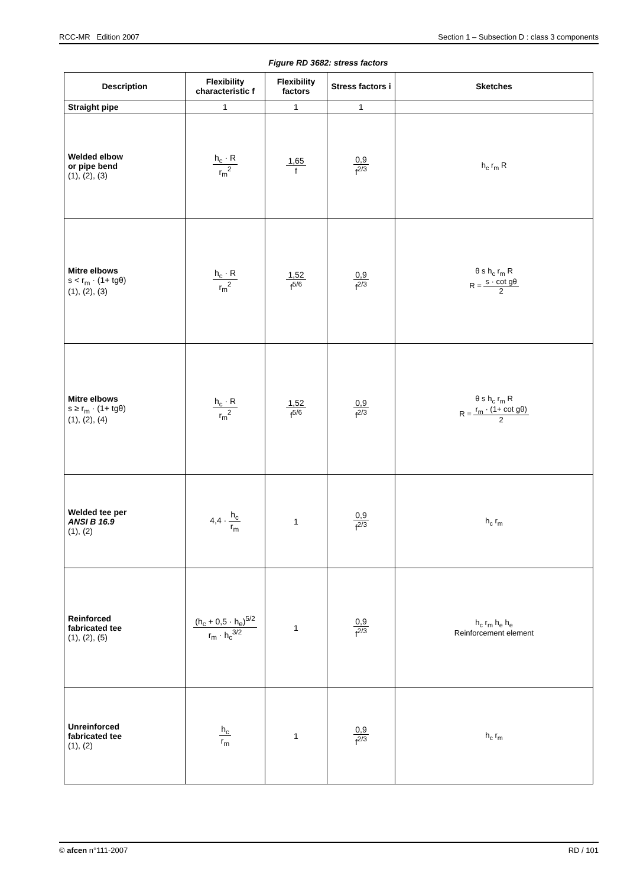RCC-MR Edition 2007 Section 1 – Subsection D : class 3 components
Figure RD 3682: stress factors
| Description | Flexibility characteristic f | Flexibility factors | Stress factors i | Sketches |
| --- | --- | --- | --- | --- |
| Straight pipe | 1 | 1 | 1 | |
| Welded elbow or pipe bend (1), (2), (3) | h<sub>c</sub> · R r<sub>m</sub><sup>2</sup> | 1,65 f | 0,9 f<sup>2/3</sup> | h<sub>c</sub> r<sub>m</sub> R |
| Mitre elbows s < r<sub>m</sub> · (1+ tgθ) (1), (2), (3) | h<sub>c</sub> · R r<sub>m</sub><sup>2</sup> | 1,52 f<sup>5/6</sup> | 0,9 f<sup>2/3</sup> | θ s h<sub>c</sub> r<sub>m</sub> R R = s · cot gθ 2 |
| Mitre elbows s ≥ r<sub>m</sub> · (1+ tgθ) (1), (2), (4) | h<sub>c</sub> · R r<sub>m</sub><sup>2</sup> | 1,52 f<sup>5/6</sup> | 0,9 f<sup>2/3</sup> | θ s h<sub>c</sub> r<sub>m</sub> R R = r<sub>m</sub> · (1+ cot gθ) 2 |
| Welded tee per ANSI B 16.9 (1), (2) | 4,4 · h<sub>c</sub> r<sub>m</sub> | 1 | 0,9 f<sup>2/3</sup> | h<sub>c</sub> r<sub>m</sub> |
| Reinforced fabricated tee (1), (2), (5) | (h<sub>c</sub> + 0,5 · h<sub>e</sub>)<sup>5/2</sup> r<sub>m</sub> · h<sub>c</sub><sup>3/2</sup> | 1 | 0,9 f<sup>2/3</sup> | h<sub>c</sub> r<sub>m</sub> h<sub>e</sub> h<sub>e</sub> Reinforcement element |
| Unreinforced fabricated tee (1), (2) | h<sub>c</sub> r<sub>m</sub> | 1 | 0,9 f<sup>2/3</sup> | h<sub>c</sub> r<sub>m</sub> |
© afcen n°111-2007 RD / 101